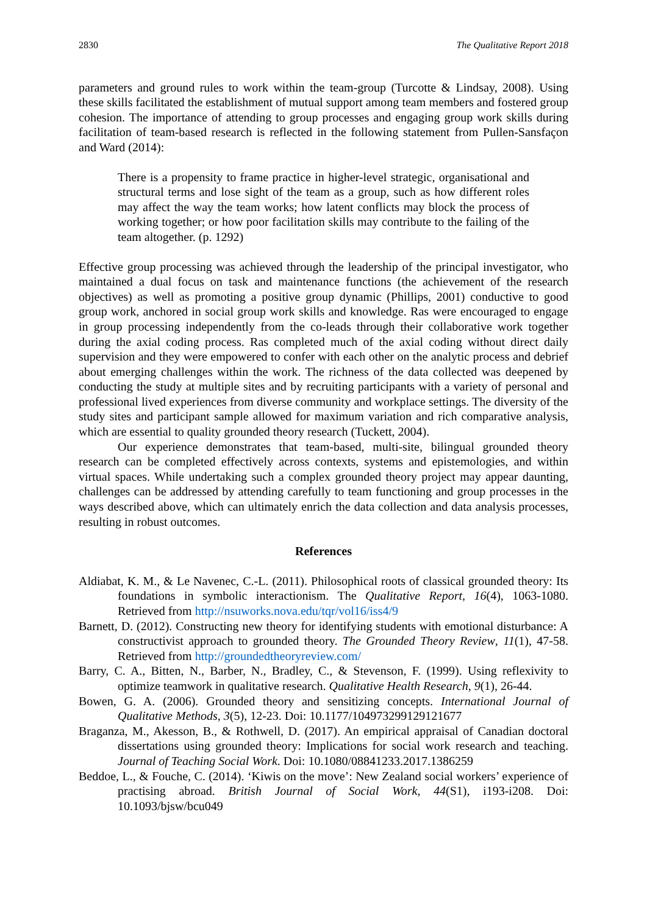2830 The Qualitative Report 2018
parameters and ground rules to work within the team-group (Turcotte & Lindsay, 2008). Using these skills facilitated the establishment of mutual support among team members and fostered group cohesion. The importance of attending to group processes and engaging group work skills during facilitation of team-based research is reflected in the following statement from Pullen-Sansfaçon and Ward (2014):
There is a propensity to frame practice in higher-level strategic, organisational and structural terms and lose sight of the team as a group, such as how different roles may affect the way the team works; how latent conflicts may block the process of working together; or how poor facilitation skills may contribute to the failing of the team altogether. (p. 1292)
Effective group processing was achieved through the leadership of the principal investigator, who maintained a dual focus on task and maintenance functions (the achievement of the research objectives) as well as promoting a positive group dynamic (Phillips, 2001) conductive to good group work, anchored in social group work skills and knowledge. Ras were encouraged to engage in group processing independently from the co-leads through their collaborative work together during the axial coding process. Ras completed much of the axial coding without direct daily supervision and they were empowered to confer with each other on the analytic process and debrief about emerging challenges within the work. The richness of the data collected was deepened by conducting the study at multiple sites and by recruiting participants with a variety of personal and professional lived experiences from diverse community and workplace settings. The diversity of the study sites and participant sample allowed for maximum variation and rich comparative analysis, which are essential to quality grounded theory research (Tuckett, 2004).
Our experience demonstrates that team-based, multi-site, bilingual grounded theory research can be completed effectively across contexts, systems and epistemologies, and within virtual spaces. While undertaking such a complex grounded theory project may appear daunting, challenges can be addressed by attending carefully to team functioning and group processes in the ways described above, which can ultimately enrich the data collection and data analysis processes, resulting in robust outcomes.
References
Aldiabat, K. M., & Le Navenec, C.-L. (2011). Philosophical roots of classical grounded theory: Its foundations in symbolic interactionism. The Qualitative Report, 16(4), 1063-1080. Retrieved from http://nsuworks.nova.edu/tqr/vol16/iss4/9
Barnett, D. (2012). Constructing new theory for identifying students with emotional disturbance: A constructivist approach to grounded theory. The Grounded Theory Review, 11(1), 47-58. Retrieved from http://groundedtheoryreview.com/
Barry, C. A., Bitten, N., Barber, N., Bradley, C., & Stevenson, F. (1999). Using reflexivity to optimize teamwork in qualitative research. Qualitative Health Research, 9(1), 26-44.
Bowen, G. A. (2006). Grounded theory and sensitizing concepts. International Journal of Qualitative Methods, 3(5), 12-23. Doi: 10.1177/104973299129121677
Braganza, M., Akesson, B., & Rothwell, D. (2017). An empirical appraisal of Canadian doctoral dissertations using grounded theory: Implications for social work research and teaching. Journal of Teaching Social Work. Doi: 10.1080/08841233.2017.1386259
Beddoe, L., & Fouche, C. (2014). ‘Kiwis on the move’: New Zealand social workers’ experience of practising abroad. British Journal of Social Work, 44(S1), i193-i208. Doi: 10.1093/bjsw/bcu049